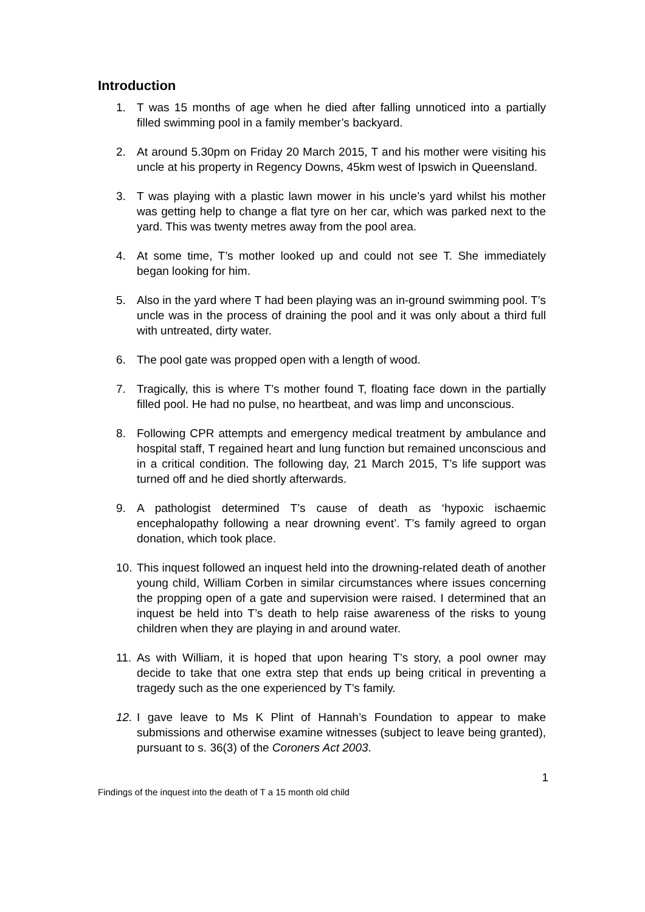Introduction
1. T was 15 months of age when he died after falling unnoticed into a partially filled swimming pool in a family member’s backyard.
2. At around 5.30pm on Friday 20 March 2015, T and his mother were visiting his uncle at his property in Regency Downs, 45km west of Ipswich in Queensland.
3. T was playing with a plastic lawn mower in his uncle’s yard whilst his mother was getting help to change a flat tyre on her car, which was parked next to the yard. This was twenty metres away from the pool area.
4. At some time, T’s mother looked up and could not see T. She immediately began looking for him.
5. Also in the yard where T had been playing was an in-ground swimming pool. T’s uncle was in the process of draining the pool and it was only about a third full with untreated, dirty water.
6. The pool gate was propped open with a length of wood.
7. Tragically, this is where T’s mother found T, floating face down in the partially filled pool. He had no pulse, no heartbeat, and was limp and unconscious.
8. Following CPR attempts and emergency medical treatment by ambulance and hospital staff, T regained heart and lung function but remained unconscious and in a critical condition. The following day, 21 March 2015, T’s life support was turned off and he died shortly afterwards.
9. A pathologist determined T’s cause of death as ‘hypoxic ischaemic encephalopathy following a near drowning event’. T’s family agreed to organ donation, which took place.
10. This inquest followed an inquest held into the drowning-related death of another young child, William Corben in similar circumstances where issues concerning the propping open of a gate and supervision were raised. I determined that an inquest be held into T’s death to help raise awareness of the risks to young children when they are playing in and around water.
11. As with William, it is hoped that upon hearing T’s story, a pool owner may decide to take that one extra step that ends up being critical in preventing a tragedy such as the one experienced by T’s family.
12. I gave leave to Ms K Plint of Hannah’s Foundation to appear to make submissions and otherwise examine witnesses (subject to leave being granted), pursuant to s. 36(3) of the Coroners Act 2003.
1
Findings of the inquest into the death of T a 15 month old child